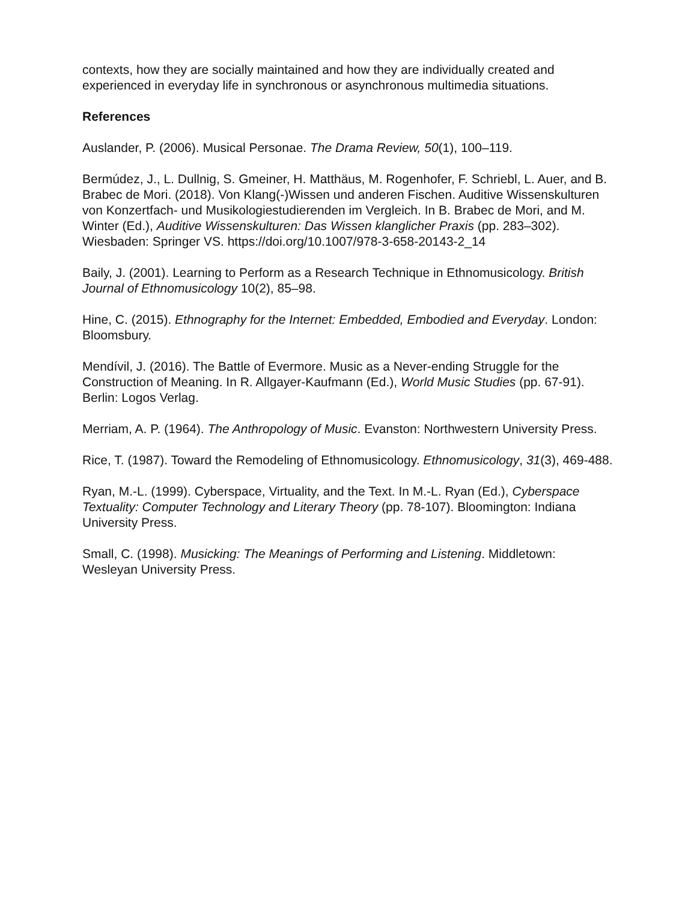contexts, how they are socially maintained and how they are individually created and experienced in everyday life in synchronous or asynchronous multimedia situations.
References
Auslander, P. (2006). Musical Personae. The Drama Review, 50(1), 100–119.
Bermúdez, J., L. Dullnig, S. Gmeiner, H. Matthäus, M. Rogenhofer, F. Schriebl, L. Auer, and B. Brabec de Mori. (2018). Von Klang(-)Wissen und anderen Fischen. Auditive Wissenskulturen von Konzertfach- und Musikologiestudierenden im Vergleich. In B. Brabec de Mori, and M. Winter (Ed.), Auditive Wissenskulturen: Das Wissen klanglicher Praxis (pp. 283–302). Wiesbaden: Springer VS. https://doi.org/10.1007/978-3-658-20143-2_14
Baily, J. (2001). Learning to Perform as a Research Technique in Ethnomusicology. British Journal of Ethnomusicology 10(2), 85–98.
Hine, C. (2015). Ethnography for the Internet: Embedded, Embodied and Everyday. London: Bloomsbury.
Mendívil, J. (2016). The Battle of Evermore. Music as a Never-ending Struggle for the Construction of Meaning. In R. Allgayer-Kaufmann (Ed.), World Music Studies (pp. 67-91). Berlin: Logos Verlag.
Merriam, A. P. (1964). The Anthropology of Music. Evanston: Northwestern University Press.
Rice, T. (1987). Toward the Remodeling of Ethnomusicology. Ethnomusicology, 31(3), 469-488.
Ryan, M.-L. (1999). Cyberspace, Virtuality, and the Text. In M.-L. Ryan (Ed.), Cyberspace Textuality: Computer Technology and Literary Theory (pp. 78-107). Bloomington: Indiana University Press.
Small, C. (1998). Musicking: The Meanings of Performing and Listening. Middletown: Wesleyan University Press.